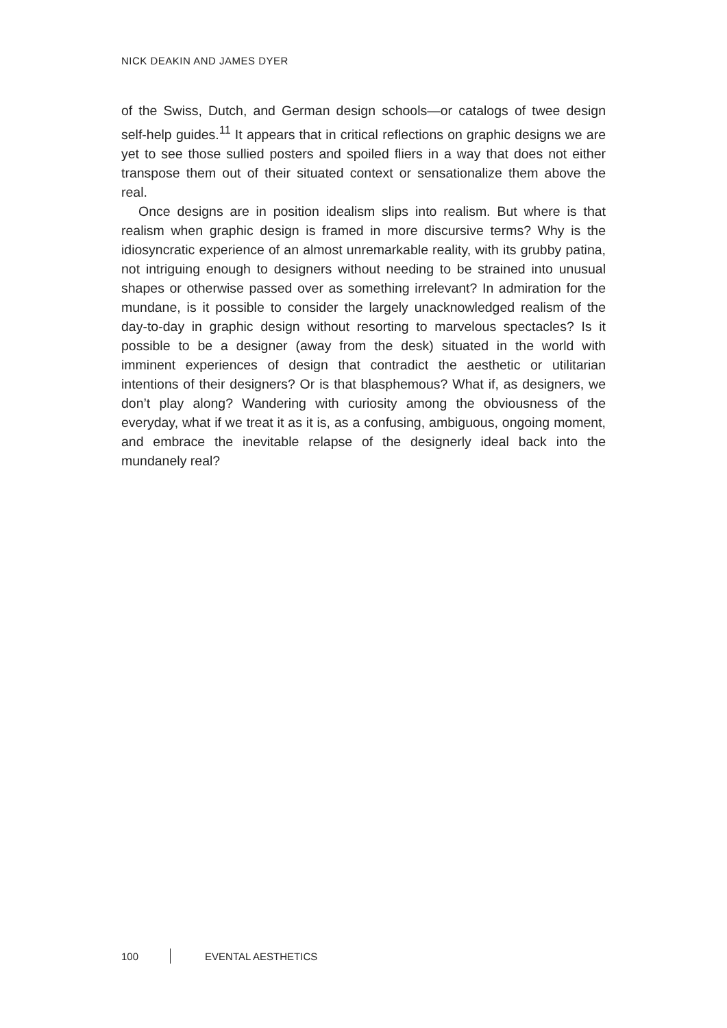NICK DEAKIN AND JAMES DYER
of the Swiss, Dutch, and German design schools—or catalogs of twee design self-help guides.<sup>11</sup> It appears that in critical reflections on graphic designs we are yet to see those sullied posters and spoiled fliers in a way that does not either transpose them out of their situated context or sensationalize them above the real.
Once designs are in position idealism slips into realism. But where is that realism when graphic design is framed in more discursive terms? Why is the idiosyncratic experience of an almost unremarkable reality, with its grubby patina, not intriguing enough to designers without needing to be strained into unusual shapes or otherwise passed over as something irrelevant? In admiration for the mundane, is it possible to consider the largely unacknowledged realism of the day-to-day in graphic design without resorting to marvelous spectacles? Is it possible to be a designer (away from the desk) situated in the world with imminent experiences of design that contradict the aesthetic or utilitarian intentions of their designers? Or is that blasphemous? What if, as designers, we don’t play along? Wandering with curiosity among the obviousness of the everyday, what if we treat it as it is, as a confusing, ambiguous, ongoing moment, and embrace the inevitable relapse of the designerly ideal back into the mundanely real?
100 EVENTAL AESTHETICS